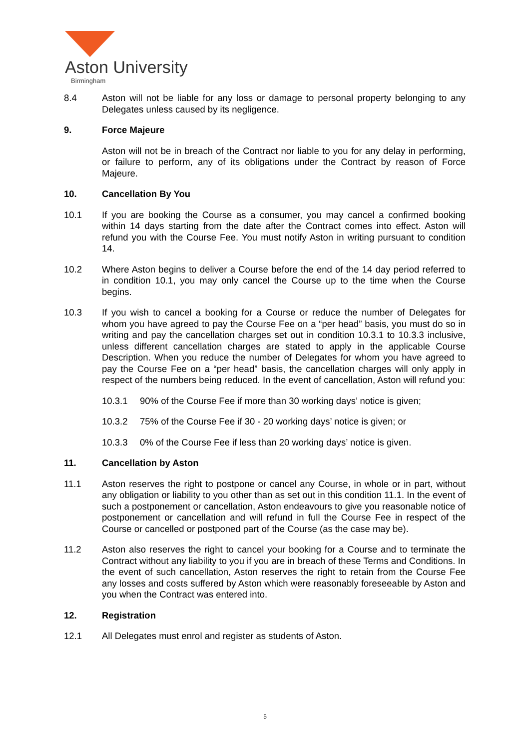Aston University
Birmingham
8.4 Aston will not be liable for any loss or damage to personal property belonging to any Delegates unless caused by its negligence.
9. Force Majeure
Aston will not be in breach of the Contract nor liable to you for any delay in performing, or failure to perform, any of its obligations under the Contract by reason of Force Majeure.
10. Cancellation By You
10.1 If you are booking the Course as a consumer, you may cancel a confirmed booking within 14 days starting from the date after the Contract comes into effect. Aston will refund you with the Course Fee. You must notify Aston in writing pursuant to condition 14.
10.2 Where Aston begins to deliver a Course before the end of the 14 day period referred to in condition 10.1, you may only cancel the Course up to the time when the Course begins.
10.3 If you wish to cancel a booking for a Course or reduce the number of Delegates for whom you have agreed to pay the Course Fee on a “per head” basis, you must do so in writing and pay the cancellation charges set out in condition 10.3.1 to 10.3.3 inclusive, unless different cancellation charges are stated to apply in the applicable Course Description. When you reduce the number of Delegates for whom you have agreed to pay the Course Fee on a “per head” basis, the cancellation charges will only apply in respect of the numbers being reduced. In the event of cancellation, Aston will refund you:
10.3.1 90% of the Course Fee if more than 30 working days’ notice is given;
10.3.2 75% of the Course Fee if 30 - 20 working days’ notice is given; or
10.3.3 0% of the Course Fee if less than 20 working days’ notice is given.
11. Cancellation by Aston
11.1 Aston reserves the right to postpone or cancel any Course, in whole or in part, without any obligation or liability to you other than as set out in this condition 11.1. In the event of such a postponement or cancellation, Aston endeavours to give you reasonable notice of postponement or cancellation and will refund in full the Course Fee in respect of the Course or cancelled or postponed part of the Course (as the case may be).
11.2 Aston also reserves the right to cancel your booking for a Course and to terminate the Contract without any liability to you if you are in breach of these Terms and Conditions. In the event of such cancellation, Aston reserves the right to retain from the Course Fee any losses and costs suffered by Aston which were reasonably foreseeable by Aston and you when the Contract was entered into.
12. Registration
12.1 All Delegates must enrol and register as students of Aston.
5